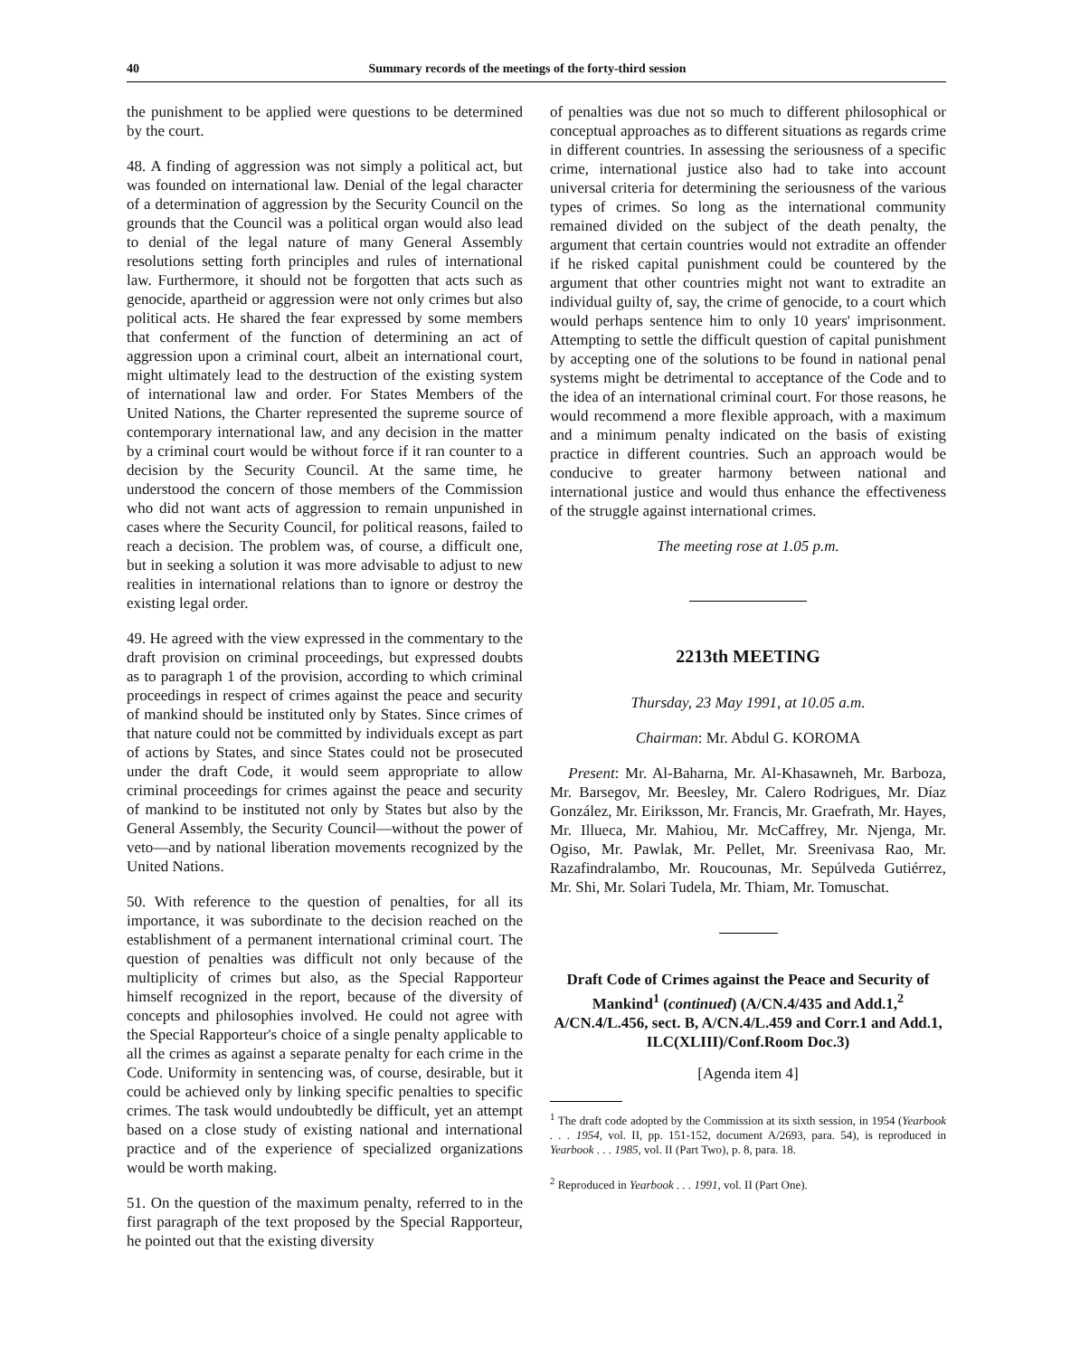40 Summary records of the meetings of the forty-third session
the punishment to be applied were questions to be determined by the court.
48. A finding of aggression was not simply a political act, but was founded on international law. Denial of the legal character of a determination of aggression by the Security Council on the grounds that the Council was a political organ would also lead to denial of the legal nature of many General Assembly resolutions setting forth principles and rules of international law. Furthermore, it should not be forgotten that acts such as genocide, apartheid or aggression were not only crimes but also political acts. He shared the fear expressed by some members that conferment of the function of determining an act of aggression upon a criminal court, albeit an international court, might ultimately lead to the destruction of the existing system of international law and order. For States Members of the United Nations, the Charter represented the supreme source of contemporary international law, and any decision in the matter by a criminal court would be without force if it ran counter to a decision by the Security Council. At the same time, he understood the concern of those members of the Commission who did not want acts of aggression to remain unpunished in cases where the Security Council, for political reasons, failed to reach a decision. The problem was, of course, a difficult one, but in seeking a solution it was more advisable to adjust to new realities in international relations than to ignore or destroy the existing legal order.
49. He agreed with the view expressed in the commentary to the draft provision on criminal proceedings, but expressed doubts as to paragraph 1 of the provision, according to which criminal proceedings in respect of crimes against the peace and security of mankind should be instituted only by States. Since crimes of that nature could not be committed by individuals except as part of actions by States, and since States could not be prosecuted under the draft Code, it would seem appropriate to allow criminal proceedings for crimes against the peace and security of mankind to be instituted not only by States but also by the General Assembly, the Security Council—without the power of veto—and by national liberation movements recognized by the United Nations.
50. With reference to the question of penalties, for all its importance, it was subordinate to the decision reached on the establishment of a permanent international criminal court. The question of penalties was difficult not only because of the multiplicity of crimes but also, as the Special Rapporteur himself recognized in the report, because of the diversity of concepts and philosophies involved. He could not agree with the Special Rapporteur's choice of a single penalty applicable to all the crimes as against a separate penalty for each crime in the Code. Uniformity in sentencing was, of course, desirable, but it could be achieved only by linking specific penalties to specific crimes. The task would undoubtedly be difficult, yet an attempt based on a close study of existing national and international practice and of the experience of specialized organizations would be worth making.
51. On the question of the maximum penalty, referred to in the first paragraph of the text proposed by the Special Rapporteur, he pointed out that the existing diversity
of penalties was due not so much to different philosophical or conceptual approaches as to different situations as regards crime in different countries. In assessing the seriousness of a specific crime, international justice also had to take into account universal criteria for determining the seriousness of the various types of crimes. So long as the international community remained divided on the subject of the death penalty, the argument that certain countries would not extradite an offender if he risked capital punishment could be countered by the argument that other countries might not want to extradite an individual guilty of, say, the crime of genocide, to a court which would perhaps sentence him to only 10 years' imprisonment. Attempting to settle the difficult question of capital punishment by accepting one of the solutions to be found in national penal systems might be detrimental to acceptance of the Code and to the idea of an international criminal court. For those reasons, he would recommend a more flexible approach, with a maximum and a minimum penalty indicated on the basis of existing practice in different countries. Such an approach would be conducive to greater harmony between national and international justice and would thus enhance the effectiveness of the struggle against international crimes.
The meeting rose at 1.05 p.m.
2213th MEETING
Thursday, 23 May 1991, at 10.05 a.m.
Chairman: Mr. Abdul G. KOROMA
Present: Mr. Al-Baharna, Mr. Al-Khasawneh, Mr. Barboza, Mr. Barsegov, Mr. Beesley, Mr. Calero Rodrigues, Mr. Díaz González, Mr. Eiriksson, Mr. Francis, Mr. Graefrath, Mr. Hayes, Mr. Illueca, Mr. Mahiou, Mr. McCaffrey, Mr. Njenga, Mr. Ogiso, Mr. Pawlak, Mr. Pellet, Mr. Sreenivasa Rao, Mr. Razafindralambo, Mr. Roucounas, Mr. Sepúlveda Gutiérrez, Mr. Shi, Mr. Solari Tudela, Mr. Thiam, Mr. Tomuschat.
Draft Code of Crimes against the Peace and Security of Mankind<sup>1</sup> (continued) (A/CN.4/435 and Add.1,<sup>2</sup> A/CN.4/L.456, sect. B, A/CN.4/L.459 and Corr.1 and Add.1, ILC(XLIII)/Conf.Room Doc.3)
[Agenda item 4]
<sup>1</sup> The draft code adopted by the Commission at its sixth session, in 1954 (Yearbook . . . 1954, vol. II, pp. 151-152, document A/2693, para. 54), is reproduced in Yearbook . . . 1985, vol. II (Part Two), p. 8, para. 18.
<sup>2</sup> Reproduced in Yearbook . . . 1991, vol. II (Part One).